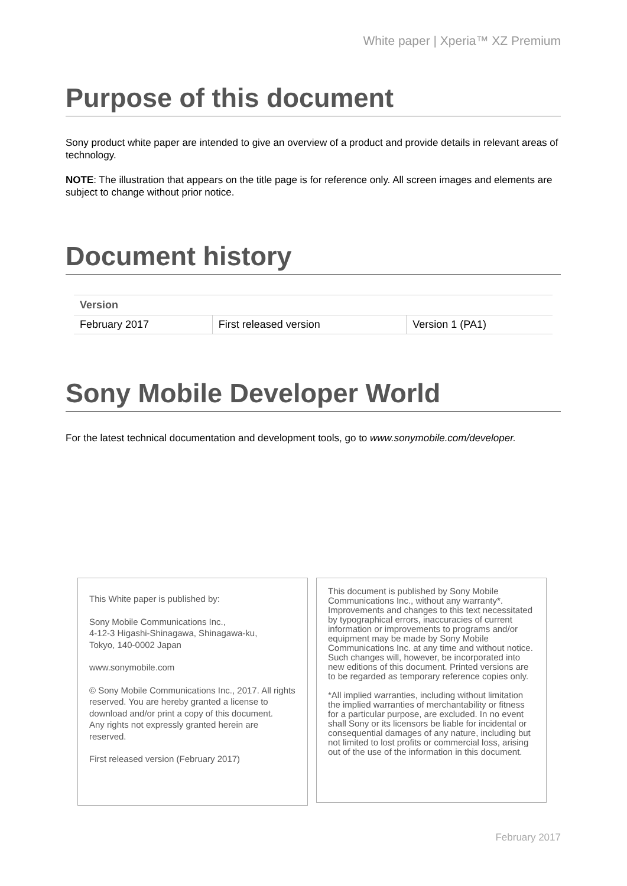White paper | Xperia™ XZ Premium
Purpose of this document
Sony product white paper are intended to give an overview of a product and provide details in relevant areas of technology.
NOTE: The illustration that appears on the title page is for reference only. All screen images and elements are subject to change without prior notice.
Document history
| Version | | |
| --- | --- | --- |
| February 2017 | First released version | Version 1 (PA1) |
Sony Mobile Developer World
For the latest technical documentation and development tools, go to www.sonymobile.com/developer.
This White paper is published by:
Sony Mobile Communications Inc.,
4-12-3 Higashi-Shinagawa, Shinagawa-ku,
Tokyo, 140-0002 Japan
www.sonymobile.com
© Sony Mobile Communications Inc., 2017. All rights reserved. You are hereby granted a license to download and/or print a copy of this document.
Any rights not expressly granted herein are reserved.
First released version (February 2017)
This document is published by Sony Mobile Communications Inc., without any warranty*. Improvements and changes to this text necessitated by typographical errors, inaccuracies of current information or improvements to programs and/or equipment may be made by Sony Mobile Communications Inc. at any time and without notice. Such changes will, however, be incorporated into new editions of this document. Printed versions are to be regarded as temporary reference copies only.
*All implied warranties, including without limitation the implied warranties of merchantability or fitness for a particular purpose, are excluded. In no event shall Sony or its licensors be liable for incidental or consequential damages of any nature, including but not limited to lost profits or commercial loss, arising out of the use of the information in this document.
February 2017